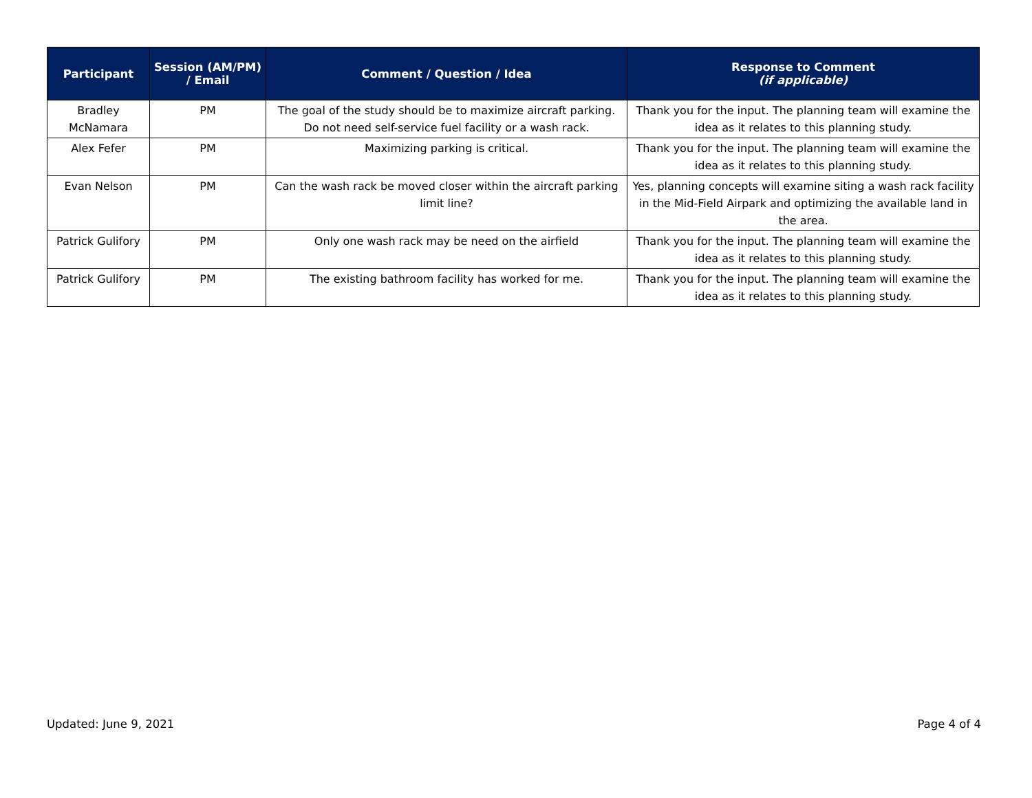| Participant | Session (AM/PM) / Email | Comment / Question / Idea | Response to Comment (if applicable) |
| --- | --- | --- | --- |
| Bradley McNamara | PM | The goal of the study should be to maximize aircraft parking. Do not need self-service fuel facility or a wash rack. | Thank you for the input. The planning team will examine the idea as it relates to this planning study. |
| Alex Fefer | PM | Maximizing parking is critical. | Thank you for the input. The planning team will examine the idea as it relates to this planning study. |
| Evan Nelson | PM | Can the wash rack be moved closer within the aircraft parking limit line? | Yes, planning concepts will examine siting a wash rack facility in the Mid-Field Airpark and optimizing the available land in the area. |
| Patrick Gulifory | PM | Only one wash rack may be need on the airfield | Thank you for the input. The planning team will examine the idea as it relates to this planning study. |
| Patrick Gulifory | PM | The existing bathroom facility has worked for me. | Thank you for the input. The planning team will examine the idea as it relates to this planning study. |
Updated: June 9, 2021 Page 4 of 4